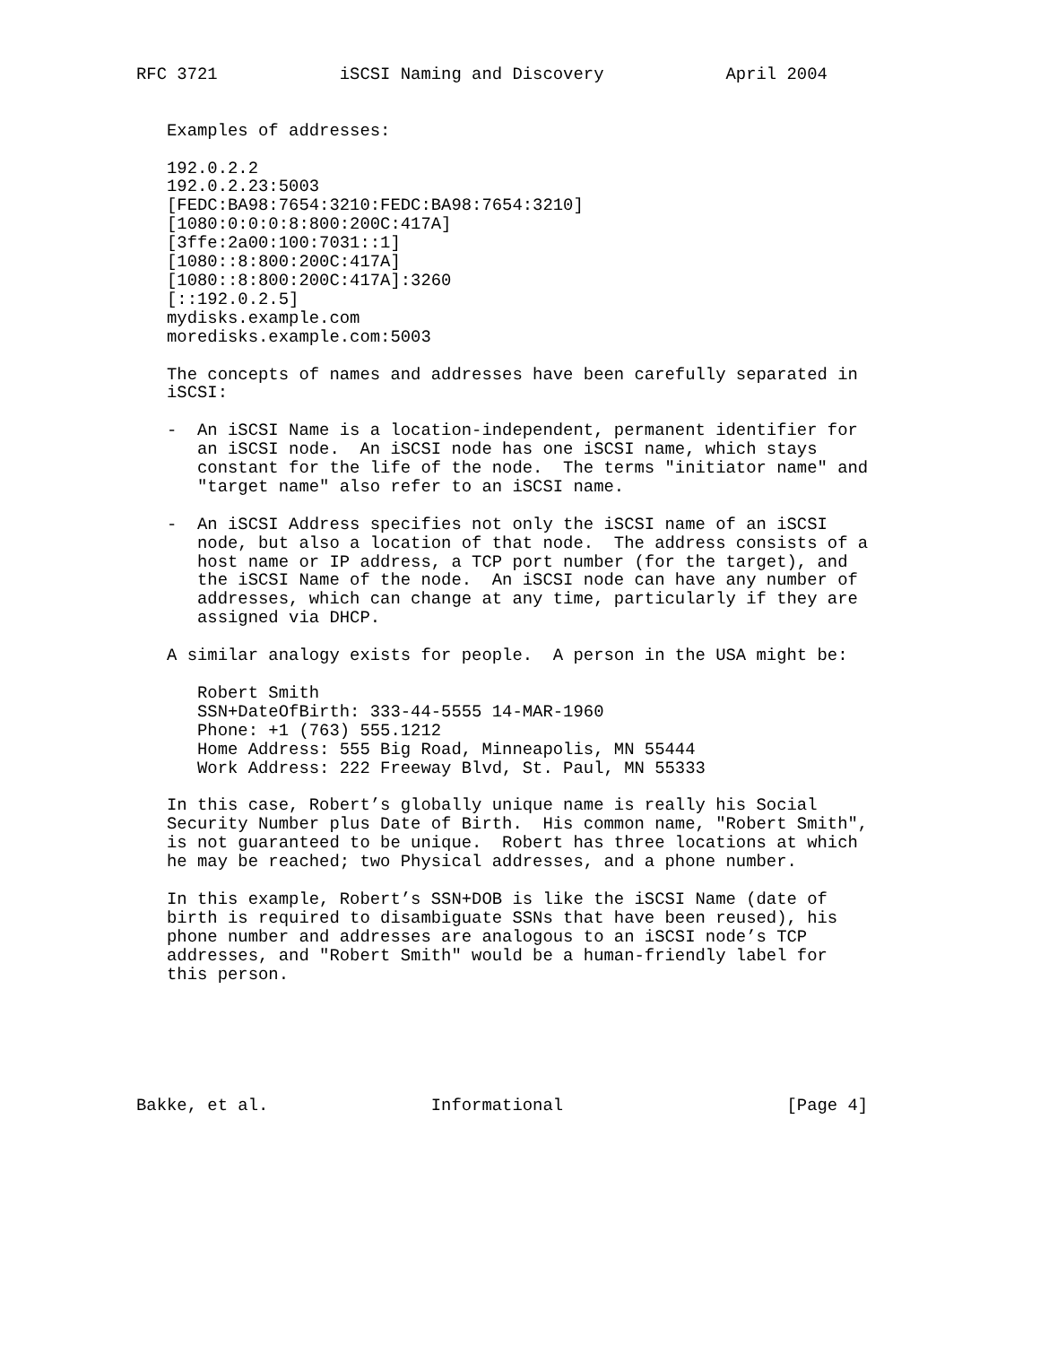RFC 3721            iSCSI Naming and Discovery            April 2004


   Examples of addresses:

   192.0.2.2
   192.0.2.23:5003
   [FEDC:BA98:7654:3210:FEDC:BA98:7654:3210]
   [1080:0:0:0:8:800:200C:417A]
   [3ffe:2a00:100:7031::1]
   [1080::8:800:200C:417A]
   [1080::8:800:200C:417A]:3260
   [::192.0.2.5]
   mydisks.example.com
   moredisks.example.com:5003

   The concepts of names and addresses have been carefully separated in
   iSCSI:

   -  An iSCSI Name is a location-independent, permanent identifier for
      an iSCSI node.  An iSCSI node has one iSCSI name, which stays
      constant for the life of the node.  The terms "initiator name" and
      "target name" also refer to an iSCSI name.

   -  An iSCSI Address specifies not only the iSCSI name of an iSCSI
      node, but also a location of that node.  The address consists of a
      host name or IP address, a TCP port number (for the target), and
      the iSCSI Name of the node.  An iSCSI node can have any number of
      addresses, which can change at any time, particularly if they are
      assigned via DHCP.

   A similar analogy exists for people.  A person in the USA might be:

      Robert Smith
      SSN+DateOfBirth: 333-44-5555 14-MAR-1960
      Phone: +1 (763) 555.1212
      Home Address: 555 Big Road, Minneapolis, MN 55444
      Work Address: 222 Freeway Blvd, St. Paul, MN 55333

   In this case, Robert’s globally unique name is really his Social
   Security Number plus Date of Birth.  His common name, "Robert Smith",
   is not guaranteed to be unique.  Robert has three locations at which
   he may be reached; two Physical addresses, and a phone number.

   In this example, Robert’s SSN+DOB is like the iSCSI Name (date of
   birth is required to disambiguate SSNs that have been reused), his
   phone number and addresses are analogous to an iSCSI node’s TCP
   addresses, and "Robert Smith" would be a human-friendly label for
   this person.






Bakke, et al.                Informational                      [Page 4]